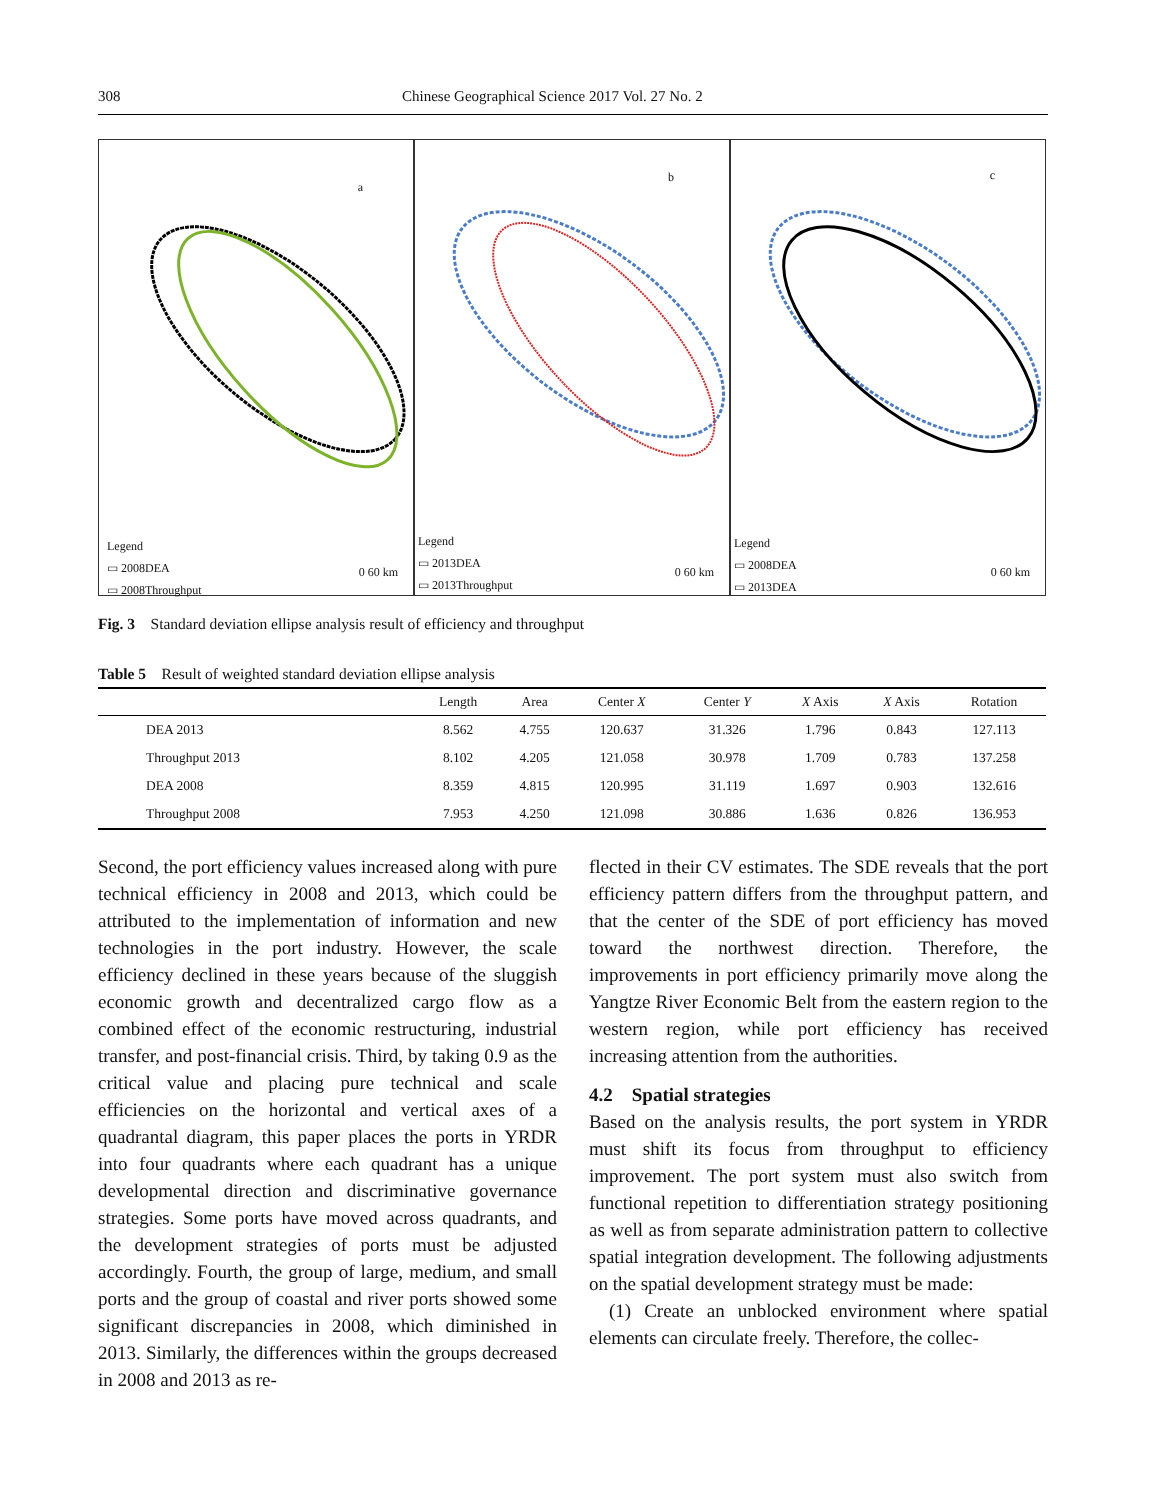308 Chinese Geographical Science 2017 Vol. 27 No. 2
Legend
▭ 2008DEA
▭ 2008Throughput
0 60 km
a
Legend
▭ 2013DEA
▭ 2013Throughput
0 60 km
b
Legend
▭ 2008DEA
▭ 2013DEA
0 60 km
c
Fig. 3 Standard deviation ellipse analysis result of efficiency and throughput
Table 5 Result of weighted standard deviation ellipse analysis
| | Length | Area | Center X | Center Y | X Axis | X Axis | Rotation |
| --- | --- | --- | --- | --- | --- | --- | --- |
| DEA 2013 | 8.562 | 4.755 | 120.637 | 31.326 | 1.796 | 0.843 | 127.113 |
| Throughput 2013 | 8.102 | 4.205 | 121.058 | 30.978 | 1.709 | 0.783 | 137.258 |
| DEA 2008 | 8.359 | 4.815 | 120.995 | 31.119 | 1.697 | 0.903 | 132.616 |
| Throughput 2008 | 7.953 | 4.250 | 121.098 | 30.886 | 1.636 | 0.826 | 136.953 |
Second, the port efficiency values increased along with pure technical efficiency in 2008 and 2013, which could be attributed to the implementation of information and new technologies in the port industry. However, the scale efficiency declined in these years because of the sluggish economic growth and decentralized cargo flow as a combined effect of the economic restructuring, industrial transfer, and post-financial crisis. Third, by taking 0.9 as the critical value and placing pure technical and scale efficiencies on the horizontal and vertical axes of a quadrantal diagram, this paper places the ports in YRDR into four quadrants where each quadrant has a unique developmental direction and discriminative governance strategies. Some ports have moved across quadrants, and the development strategies of ports must be adjusted accordingly. Fourth, the group of large, medium, and small ports and the group of coastal and river ports showed some significant discrepancies in 2008, which diminished in 2013. Similarly, the differences within the groups decreased in 2008 and 2013 as re-
flected in their CV estimates. The SDE reveals that the port efficiency pattern differs from the throughput pattern, and that the center of the SDE of port efficiency has moved toward the northwest direction. Therefore, the improvements in port efficiency primarily move along the Yangtze River Economic Belt from the eastern region to the western region, while port efficiency has received increasing attention from the authorities.
4.2 Spatial strategies
Based on the analysis results, the port system in YRDR must shift its focus from throughput to efficiency improvement. The port system must also switch from functional repetition to differentiation strategy positioning as well as from separate administration pattern to collective spatial integration development. The following adjustments on the spatial development strategy must be made:
(1) Create an unblocked environment where spatial elements can circulate freely. Therefore, the collec-